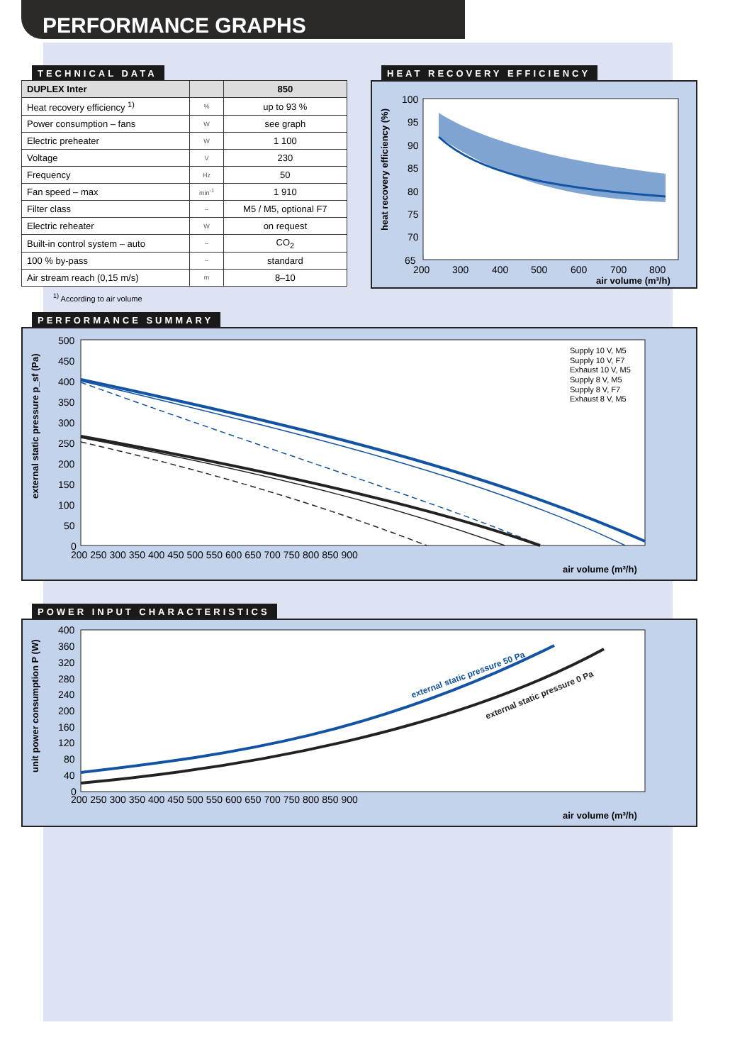PERFORMANCE GRAPHS
TECHNICAL DATA
| DUPLEX Inter | | 850 |
| --- | --- | --- |
| Heat recovery efficiency <sup>1)</sup> | % | up to 93 % |
| Power consumption – fans | W | see graph |
| Electric preheater | W | 1 100 |
| Voltage | V | 230 |
| Frequency | Hz | 50 |
| Fan speed – max | min<sup>-1</sup> | 1 910 |
| Filter class | – | M5 / M5, optional F7 |
| Electric reheater | W | on request |
| Built-in control system – auto | – | CO<sub>2</sub> |
| 100 % by-pass | – | standard |
| Air stream reach (0,15 m/s) | m | 8–10 |
<sup>1)</sup> According to air volume
HEAT RECOVERY EFFICIENCY
heat recovery efficiency (%)
100
95
90
85
80
75
70
65
200
300
400
500
600
700
800
air volume (m³/h)
PERFORMANCE SUMMARY
external static pressure p_sf (Pa)
Supply 10 V, M5
Supply 10 V, F7
Exhaust 10 V, M5
Supply 8 V, M5
Supply 8 V, F7
Exhaust 8 V, M5
500
450
400
350
300
250
200
150
100
50
0
200 250 300 350 400 450 500 550 600 650 700 750 800 850 900
air volume (m³/h)
POWER INPUT CHARACTERISTICS
unit power consumption P (W)
external static pressure 50 Pa
external static pressure 0 Pa
400
360
320
280
240
200
160
120
80
40
0
200 250 300 350 400 450 500 550 600 650 700 750 800 850 900
air volume (m³/h)